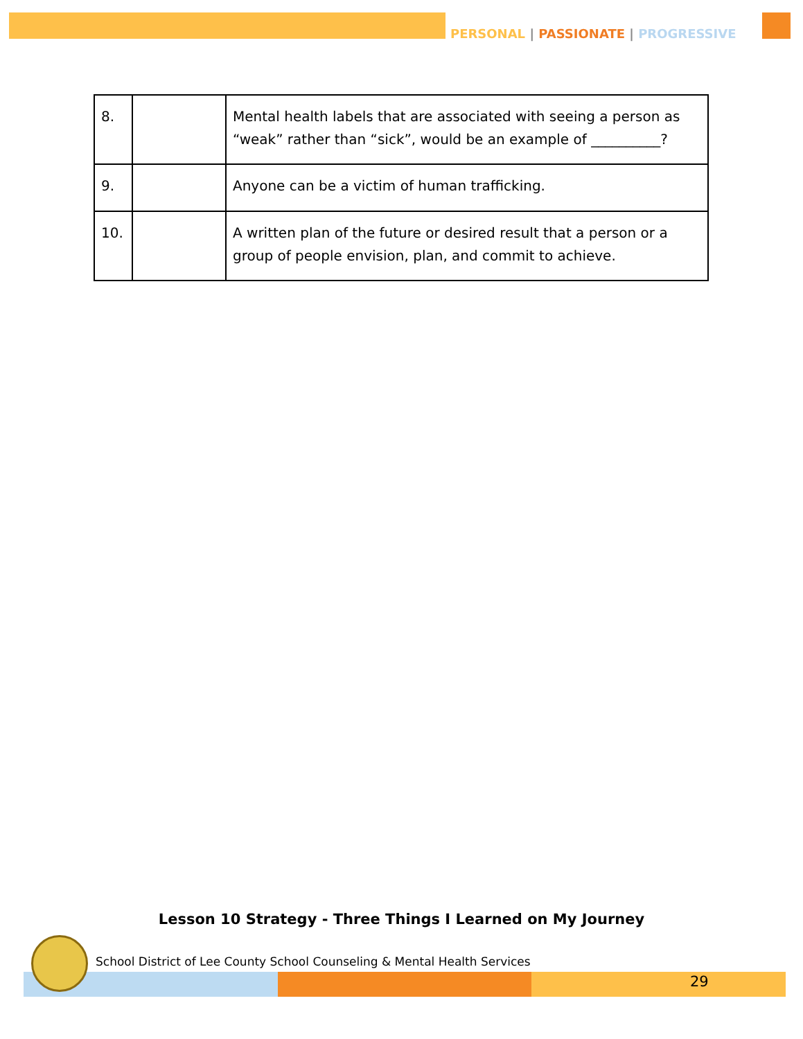PERSONAL | PASSIONATE | PROGRESSIVE
| 8. | | Mental health labels that are associated with seeing a person as “weak” rather than “sick”, would be an example of __________? |
| 9. | | Anyone can be a victim of human trafficking. |
| 10. | | A written plan of the future or desired result that a person or a group of people envision, plan, and commit to achieve. |
Lesson 10 Strategy - Three Things I Learned on My Journey
School District of Lee County School Counseling & Mental Health Services
29